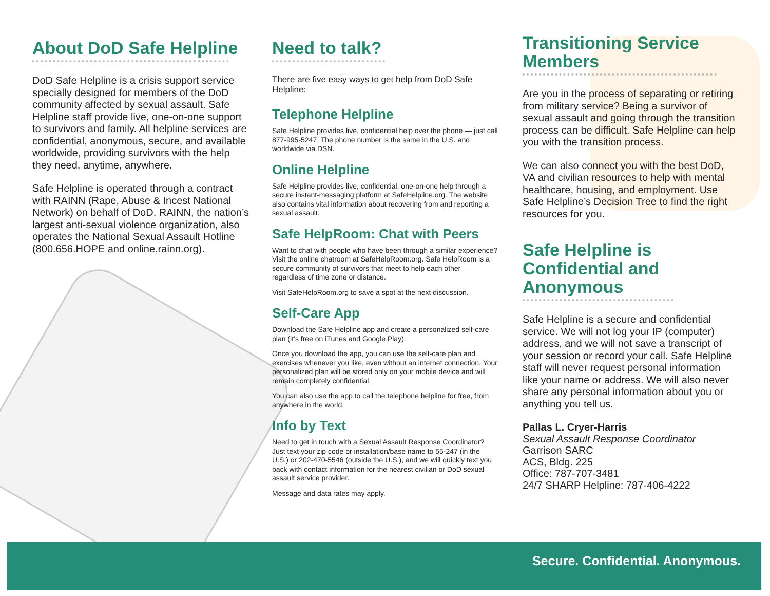About DoD Safe Helpline
DoD Safe Helpline is a crisis support service specially designed for members of the DoD community affected by sexual assault. Safe Helpline staff provide live, one-on-one support to survivors and family. All helpline services are confidential, anonymous, secure, and available worldwide, providing survivors with the help they need, anytime, anywhere.
Safe Helpline is operated through a contract with RAINN (Rape, Abuse & Incest National Network) on behalf of DoD. RAINN, the nation’s largest anti-sexual violence organization, also operates the National Sexual Assault Hotline (800.656.HOPE and online.rainn.org).
Need to talk?
There are five easy ways to get help from DoD Safe Helpline:
Telephone Helpline
Safe Helpline provides live, confidential help over the phone — just call 877-995-5247. The phone number is the same in the U.S. and worldwide via DSN.
Online Helpline
Safe Helpline provides live, confidential, one-on-one help through a secure instant-messaging platform at SafeHelpline.org. The website also contains vital information about recovering from and reporting a sexual assault.
Safe HelpRoom: Chat with Peers
Want to chat with people who have been through a similar experience? Visit the online chatroom at SafeHelpRoom.org. Safe HelpRoom is a secure community of survivors that meet to help each other — regardless of time zone or distance.
Visit SafeHelpRoom.org to save a spot at the next discussion.
Self-Care App
Download the Safe Helpline app and create a personalized self-care plan (it’s free on iTunes and Google Play).
Once you download the app, you can use the self-care plan and exercises whenever you like, even without an internet connection. Your personalized plan will be stored only on your mobile device and will remain completely confidential.
You can also use the app to call the telephone helpline for free, from anywhere in the world.
Info by Text
Need to get in touch with a Sexual Assault Response Coordinator? Just text your zip code or installation/base name to 55-247 (in the U.S.) or 202-470-5546 (outside the U.S.), and we will quickly text you back with contact information for the nearest civilian or DoD sexual assault service provider.
Message and data rates may apply.
Transitioning Service Members
Are you in the process of separating or retiring from military service? Being a survivor of sexual assault and going through the transition process can be difficult. Safe Helpline can help you with the transition process.
We can also connect you with the best DoD, VA and civilian resources to help with mental healthcare, housing, and employment. Use Safe Helpline’s Decision Tree to find the right resources for you.
Safe Helpline is Confidential and Anonymous
Safe Helpline is a secure and confidential service. We will not log your IP (computer) address, and we will not save a transcript of your session or record your call. Safe Helpline staff will never request personal information like your name or address. We will also never share any personal information about you or anything you tell us.
Pallas L. Cryer-Harris
Sexual Assault Response Coordinator
Garrison SARC
ACS, Bldg. 225
Office: 787-707-3481
24/7 SHARP Helpline: 787-406-4222
Secure. Confidential. Anonymous.